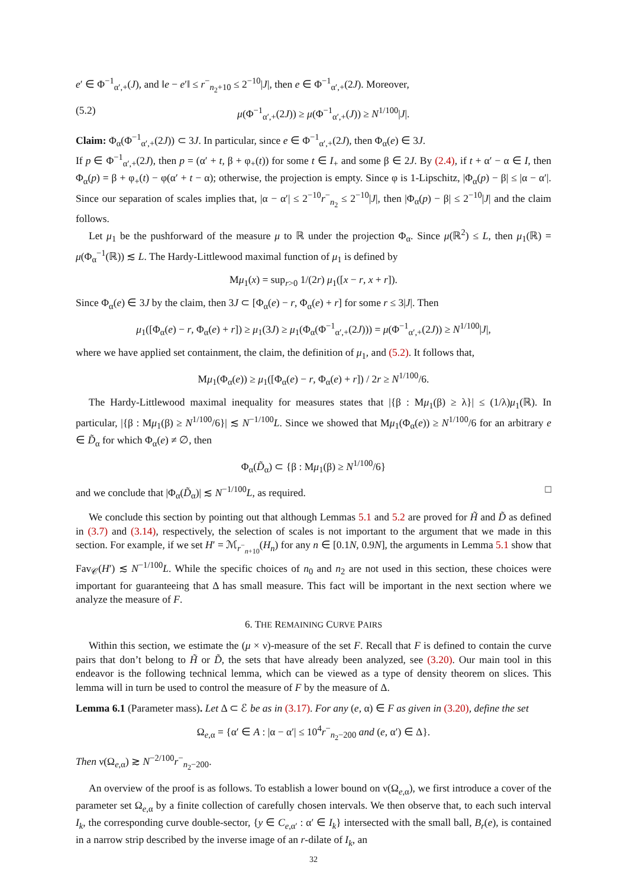e′ ∈ Φ<sup>−1</sup><sub>α′,+</sub>(J), and ‖e − e′‖ ≤ r<sup>−</sup><sub>n<sub>2</sub>+10</sub> ≤ 2<sup>−10</sup>|J|, then e ∈ Φ<sup>−1</sup><sub>α′,+</sub>(2J). Moreover,
(5.2) μ(Φ<sup>−1</sup><sub>α′,+</sub>(2J)) ≥ μ(Φ<sup>−1</sup><sub>α′,+</sub>(J)) ≥ N<sup>1/100</sup>|J|.
Claim: Φ<sub>α</sub>(Φ<sup>−1</sup><sub>α′,+</sub>(2J)) ⊂ 3J. In particular, since e ∈ Φ<sup>−1</sup><sub>α′,+</sub>(2J), then Φ<sub>α</sub>(e) ∈ 3J.
If p ∈ Φ<sup>−1</sup><sub>α′,+</sub>(2J), then p = (α′ + t, β + φ<sub>+</sub>(t)) for some t ∈ I<sub>+</sub> and some β ∈ 2J. By (2.4), if t + α′ − α ∈ I, then Φ<sub>α</sub>(p) = β + φ<sub>+</sub>(t) − φ(α′ + t − α); otherwise, the projection is empty. Since φ is 1-Lipschitz, |Φ<sub>α</sub>(p) − β| ≤ |α − α′|. Since our separation of scales implies that, |α − α′| ≤ 2<sup>−10</sup>r<sup>−</sup><sub>n<sub>2</sub></sub> ≤ 2<sup>−10</sup>|J|, then |Φ<sub>α</sub>(p) − β| ≤ 2<sup>−10</sup>|J| and the claim follows.
Let μ<sub>1</sub> be the pushforward of the measure μ to ℝ under the projection Φ<sub>α</sub>. Since μ(ℝ<sup>2</sup>) ≤ L, then μ<sub>1</sub>(ℝ) = μ(Φ<sub>α</sub><sup>−1</sup>(ℝ)) ≲ L. The Hardy-Littlewood maximal function of μ<sub>1</sub> is defined by
Mμ<sub>1</sub>(x) = sup<sub>r>0</sub> 1/(2r) μ<sub>1</sub>([x − r, x + r]).
Since Φ<sub>α</sub>(e) ∈ 3J by the claim, then 3J ⊂ [Φ<sub>α</sub>(e) − r, Φ<sub>α</sub>(e) + r] for some r ≤ 3|J|. Then
μ<sub>1</sub>([Φ<sub>α</sub>(e) − r, Φ<sub>α</sub>(e) + r]) ≥ μ<sub>1</sub>(3J) ≥ μ<sub>1</sub>(Φ<sub>α</sub>(Φ<sup>−1</sup><sub>α′,+</sub>(2J))) = μ(Φ<sup>−1</sup><sub>α′,+</sub>(2J)) ≥ N<sup>1/100</sup>|J|,
where we have applied set containment, the claim, the definition of μ<sub>1</sub>, and (5.2). It follows that,
Mμ<sub>1</sub>(Φ<sub>α</sub>(e)) ≥ μ<sub>1</sub>([Φ<sub>α</sub>(e) − r, Φ<sub>α</sub>(e) + r]) / 2r ≥ N<sup>1/100</sup>/6.
The Hardy-Littlewood maximal inequality for measures states that |{β : Mμ<sub>1</sub>(β) ≥ λ}| ≤ (1/λ)μ<sub>1</sub>(ℝ). In particular, |{β : Mμ<sub>1</sub>(β) ≥ N<sup>1/100</sup>/6}| ≲ N<sup>−1/100</sup>L. Since we showed that Mμ<sub>1</sub>(Φ<sub>α</sub>(e)) ≥ N<sup>1/100</sup>/6 for an arbitrary e ∈ D̃<sub>α</sub> for which Φ<sub>α</sub>(e) ≠ ∅, then
Φ<sub>α</sub>(D̃<sub>α</sub>) ⊂ {β : Mμ<sub>1</sub>(β) ≥ N<sup>1/100</sup>/6}
and we conclude that |Φ<sub>α</sub>(D̃<sub>α</sub>)| ≲ N<sup>−1/100</sup>L, as required. □
We conclude this section by pointing out that although Lemmas 5.1 and 5.2 are proved for H̃ and D̃ as defined in (3.7) and (3.14), respectively, the selection of scales is not important to the argument that we made in this section. For example, if we set H′ = ℳ<sub>r<sup>−</sup><sub>n+10</sub></sub>(H<sub>n</sub>) for any n ∈ [0.1N, 0.9N], the arguments in Lemma 5.1 show that Fav<sub>𝒞</sub>(H′) ≲ N<sup>−1/100</sup>L. While the specific choices of n<sub>0</sub> and n<sub>2</sub> are not used in this section, these choices were important for guaranteeing that Δ has small measure. This fact will be important in the next section where we analyze the measure of F.
6. THE REMAINING CURVE PAIRS
Within this section, we estimate the (μ × ν)-measure of the set F. Recall that F is defined to contain the curve pairs that don’t belong to H̃ or D̃, the sets that have already been analyzed, see (3.20). Our main tool in this endeavor is the following technical lemma, which can be viewed as a type of density theorem on slices. This lemma will in turn be used to control the measure of F by the measure of Δ.
Lemma 6.1 (Parameter mass). Let Δ ⊂ ℰ be as in (3.17). For any (e, α) ∈ F as given in (3.20), define the set
Ω<sub>e,α</sub> = {α′ ∈ A : |α − α′| ≤ 10<sup>4</sup>r<sup>−</sup><sub>n<sub>2</sub>−200</sub> and (e, α′) ∈ Δ}.
Then ν(Ω<sub>e,α</sub>) ≳ N<sup>−2/100</sup>r<sup>−</sup><sub>n<sub>2</sub>−200</sub>.
An overview of the proof is as follows. To establish a lower bound on ν(Ω<sub>e,α</sub>), we first introduce a cover of the parameter set Ω<sub>e,α</sub> by a finite collection of carefully chosen intervals. We then observe that, to each such interval I<sub>k</sub>, the corresponding curve double-sector, {y ∈ C<sub>e,α′</sub> : α′ ∈ I<sub>k</sub>} intersected with the small ball, B<sub>r</sub>(e), is contained in a narrow strip described by the inverse image of an r-dilate of I<sub>k</sub>, an
32